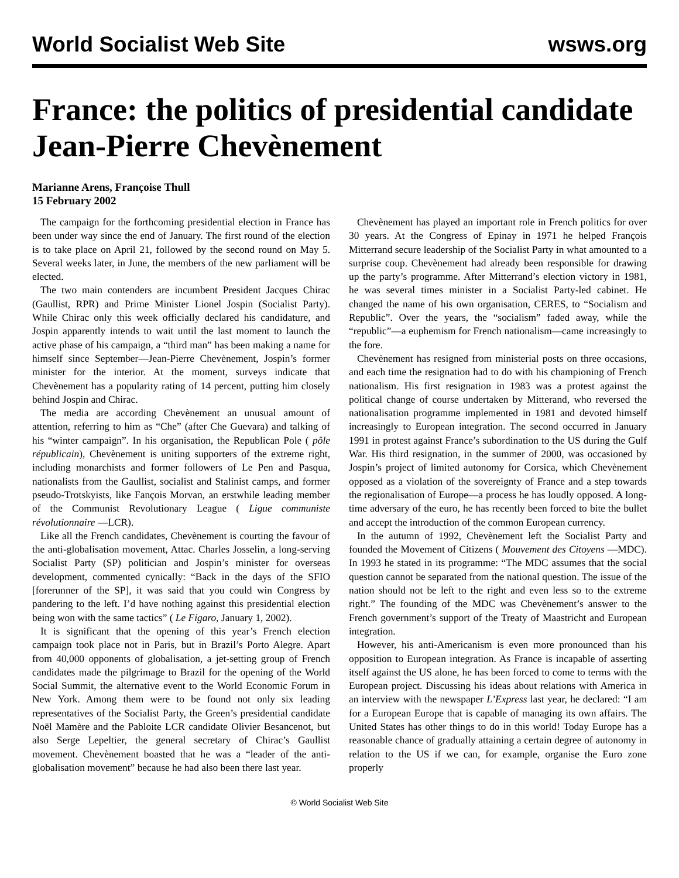World Socialist Web Site wsws.org
France: the politics of presidential candidate Jean-Pierre Chevènement
Marianne Arens, Françoise Thull
15 February 2002
The campaign for the forthcoming presidential election in France has been under way since the end of January. The first round of the election is to take place on April 21, followed by the second round on May 5. Several weeks later, in June, the members of the new parliament will be elected.
The two main contenders are incumbent President Jacques Chirac (Gaullist, RPR) and Prime Minister Lionel Jospin (Socialist Party). While Chirac only this week officially declared his candidature, and Jospin apparently intends to wait until the last moment to launch the active phase of his campaign, a “third man” has been making a name for himself since September—Jean-Pierre Chevènement, Jospin’s former minister for the interior. At the moment, surveys indicate that Chevènement has a popularity rating of 14 percent, putting him closely behind Jospin and Chirac.
The media are according Chevènement an unusual amount of attention, referring to him as “Che” (after Che Guevara) and talking of his “winter campaign”. In his organisation, the Republican Pole ( pôle républicain), Chevènement is uniting supporters of the extreme right, including monarchists and former followers of Le Pen and Pasqua, nationalists from the Gaullist, socialist and Stalinist camps, and former pseudo-Trotskyists, like Fançois Morvan, an erstwhile leading member of the Communist Revolutionary League ( Ligue communiste révolutionnaire —LCR).
Like all the French candidates, Chevènement is courting the favour of the anti-globalisation movement, Attac. Charles Josselin, a long-serving Socialist Party (SP) politician and Jospin’s minister for overseas development, commented cynically: “Back in the days of the SFIO [forerunner of the SP], it was said that you could win Congress by pandering to the left. I’d have nothing against this presidential election being won with the same tactics” ( Le Figaro, January 1, 2002).
It is significant that the opening of this year’s French election campaign took place not in Paris, but in Brazil’s Porto Alegre. Apart from 40,000 opponents of globalisation, a jet-setting group of French candidates made the pilgrimage to Brazil for the opening of the World Social Summit, the alternative event to the World Economic Forum in New York. Among them were to be found not only six leading representatives of the Socialist Party, the Green’s presidential candidate Noël Mamère and the Pabloite LCR candidate Olivier Besancenot, but also Serge Lepeltier, the general secretary of Chirac’s Gaullist movement. Chevènement boasted that he was a “leader of the anti-globalisation movement” because he had also been there last year.
Chevènement has played an important role in French politics for over 30 years. At the Congress of Epinay in 1971 he helped François Mitterrand secure leadership of the Socialist Party in what amounted to a surprise coup. Chevènement had already been responsible for drawing up the party’s programme. After Mitterrand’s election victory in 1981, he was several times minister in a Socialist Party-led cabinet. He changed the name of his own organisation, CERES, to “Socialism and Republic”. Over the years, the “socialism” faded away, while the “republic”—a euphemism for French nationalism—came increasingly to the fore.
Chevènement has resigned from ministerial posts on three occasions, and each time the resignation had to do with his championing of French nationalism. His first resignation in 1983 was a protest against the political change of course undertaken by Mitterand, who reversed the nationalisation programme implemented in 1981 and devoted himself increasingly to European integration. The second occurred in January 1991 in protest against France’s subordination to the US during the Gulf War. His third resignation, in the summer of 2000, was occasioned by Jospin’s project of limited autonomy for Corsica, which Chevènement opposed as a violation of the sovereignty of France and a step towards the regionalisation of Europe—a process he has loudly opposed. A long-time adversary of the euro, he has recently been forced to bite the bullet and accept the introduction of the common European currency.
In the autumn of 1992, Chevènement left the Socialist Party and founded the Movement of Citizens ( Mouvement des Citoyens —MDC). In 1993 he stated in its programme: “The MDC assumes that the social question cannot be separated from the national question. The issue of the nation should not be left to the right and even less so to the extreme right.” The founding of the MDC was Chevènement’s answer to the French government’s support of the Treaty of Maastricht and European integration.
However, his anti-Americanism is even more pronounced than his opposition to European integration. As France is incapable of asserting itself against the US alone, he has been forced to come to terms with the European project. Discussing his ideas about relations with America in an interview with the newspaper L’Express last year, he declared: “I am for a European Europe that is capable of managing its own affairs. The United States has other things to do in this world! Today Europe has a reasonable chance of gradually attaining a certain degree of autonomy in relation to the US if we can, for example, organise the Euro zone properly
© World Socialist Web Site